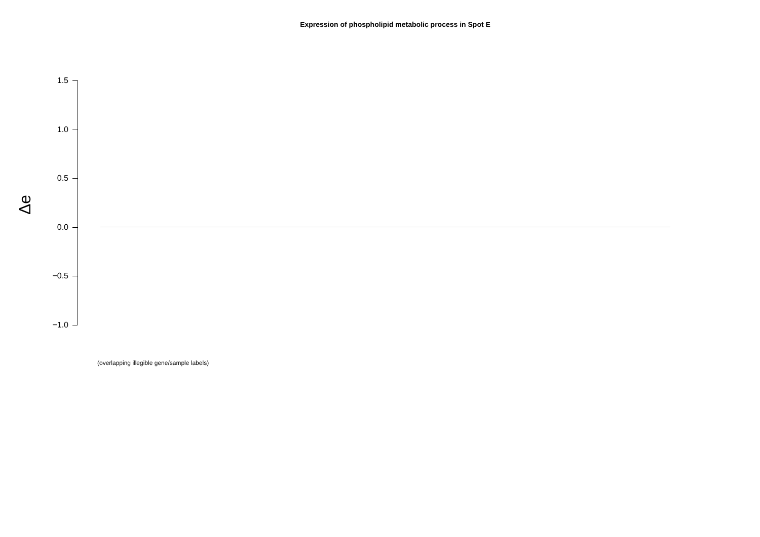Expression of phospholipid metabolic process in Spot E
1.5
1.0
0.5
0.0
−0.5
−1.0
Δe
(overlapping illegible gene/sample labels)